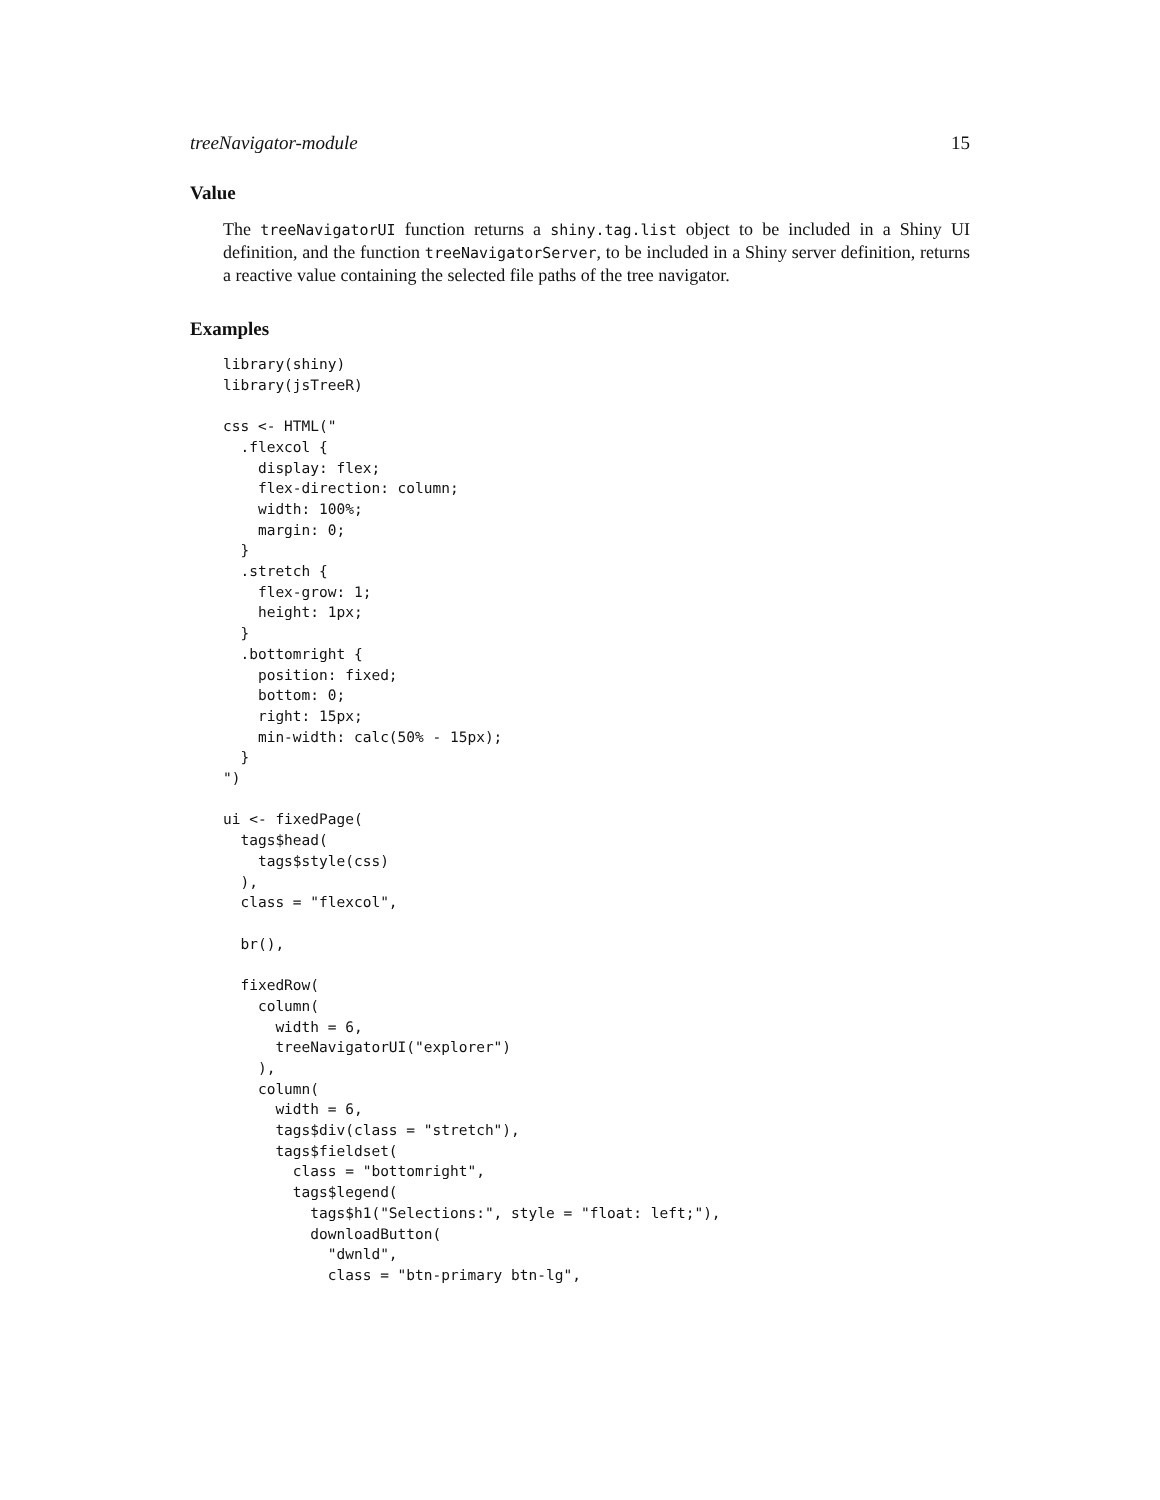treeNavigator-module 15
Value
The treeNavigatorUI function returns a shiny.tag.list object to be included in a Shiny UI definition, and the function treeNavigatorServer, to be included in a Shiny server definition, returns a reactive value containing the selected file paths of the tree navigator.
Examples
library(shiny)
library(jsTreeR)

css <- HTML("
  .flexcol {
    display: flex;
    flex-direction: column;
    width: 100%;
    margin: 0;
  }
  .stretch {
    flex-grow: 1;
    height: 1px;
  }
  .bottomright {
    position: fixed;
    bottom: 0;
    right: 15px;
    min-width: calc(50% - 15px);
  }
")

ui <- fixedPage(
  tags$head(
    tags$style(css)
  ),
  class = "flexcol",

  br(),

  fixedRow(
    column(
      width = 6,
      treeNavigatorUI("explorer")
    ),
    column(
      width = 6,
      tags$div(class = "stretch"),
      tags$fieldset(
        class = "bottomright",
        tags$legend(
          tags$h1("Selections:", style = "float: left;"),
          downloadButton(
            "dwnld",
            class = "btn-primary btn-lg",